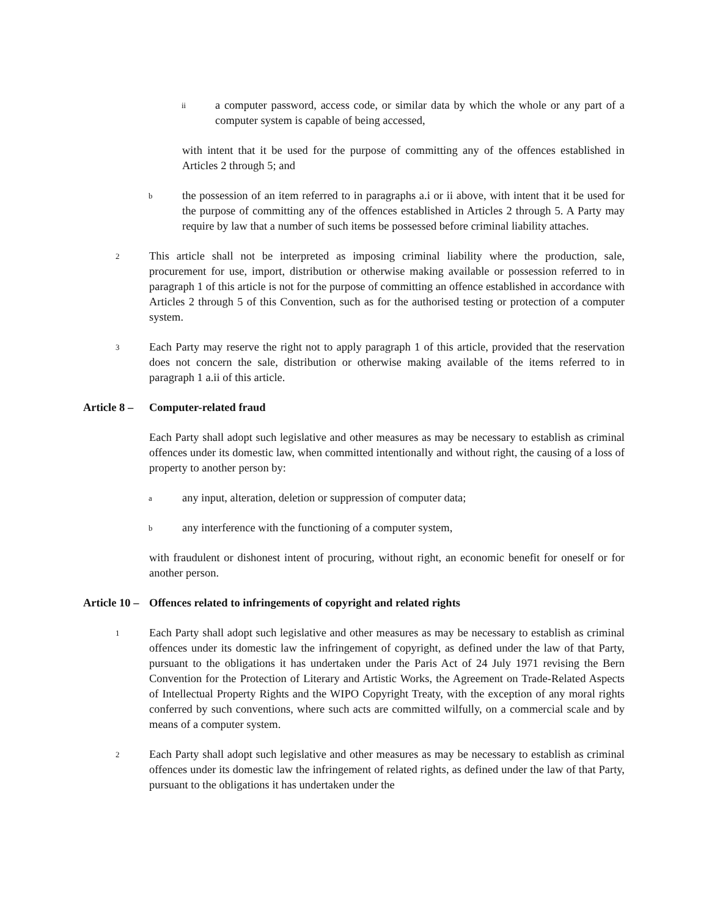ii a computer password, access code, or similar data by which the whole or any part of a computer system is capable of being accessed,
with intent that it be used for the purpose of committing any of the offences established in Articles 2 through 5; and
bthe possession of an item referred to in paragraphs a.i or ii above, with intent that it be used for the purpose of committing any of the offences established in Articles 2 through 5. A Party may require by law that a number of such items be possessed before criminal liability attaches.
2 This article shall not be interpreted as imposing criminal liability where the production, sale, procurement for use, import, distribution or otherwise making available or possession referred to in paragraph 1 of this article is not for the purpose of committing an offence established in accordance with Articles 2 through 5 of this Convention, such as for the authorised testing or protection of a computer system.
3 Each Party may reserve the right not to apply paragraph 1 of this article, provided that the reservation does not concern the sale, distribution or otherwise making available of the items referred to in paragraph 1 a.ii of this article.
Article 8 – Computer-related fraud
Each Party shall adopt such legislative and other measures as may be necessary to establish as criminal offences under its domestic law, when committed intentionally and without right, the causing of a loss of property to another person by:
aany input, alteration, deletion or suppression of computer data;
bany interference with the functioning of a computer system,
with fraudulent or dishonest intent of procuring, without right, an economic benefit for oneself or for another person.
Article 10 – Offences related to infringements of copyright and related rights
1 Each Party shall adopt such legislative and other measures as may be necessary to establish as criminal offences under its domestic law the infringement of copyright, as defined under the law of that Party, pursuant to the obligations it has undertaken under the Paris Act of 24 July 1971 revising the Bern Convention for the Protection of Literary and Artistic Works, the Agreement on Trade-Related Aspects of Intellectual Property Rights and the WIPO Copyright Treaty, with the exception of any moral rights conferred by such conventions, where such acts are committed wilfully, on a commercial scale and by means of a computer system.
2 Each Party shall adopt such legislative and other measures as may be necessary to establish as criminal offences under its domestic law the infringement of related rights, as defined under the law of that Party, pursuant to the obligations it has undertaken under the